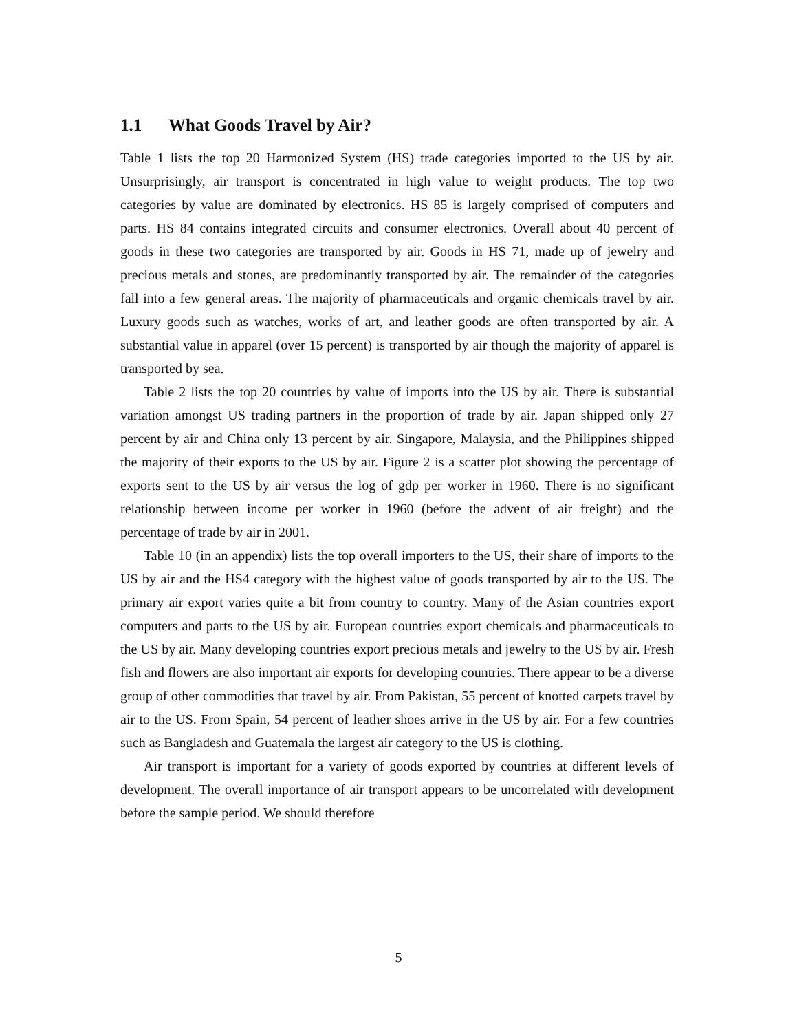1.1 What Goods Travel by Air?
Table 1 lists the top 20 Harmonized System (HS) trade categories imported to the US by air. Unsurprisingly, air transport is concentrated in high value to weight products. The top two categories by value are dominated by electronics. HS 85 is largely comprised of computers and parts. HS 84 contains integrated circuits and consumer electronics. Overall about 40 percent of goods in these two categories are transported by air. Goods in HS 71, made up of jewelry and precious metals and stones, are predominantly transported by air. The remainder of the categories fall into a few general areas. The majority of pharmaceuticals and organic chemicals travel by air. Luxury goods such as watches, works of art, and leather goods are often transported by air. A substantial value in apparel (over 15 percent) is transported by air though the majority of apparel is transported by sea.
Table 2 lists the top 20 countries by value of imports into the US by air. There is substantial variation amongst US trading partners in the proportion of trade by air. Japan shipped only 27 percent by air and China only 13 percent by air. Singapore, Malaysia, and the Philippines shipped the majority of their exports to the US by air. Figure 2 is a scatter plot showing the percentage of exports sent to the US by air versus the log of gdp per worker in 1960. There is no significant relationship between income per worker in 1960 (before the advent of air freight) and the percentage of trade by air in 2001.
Table 10 (in an appendix) lists the top overall importers to the US, their share of imports to the US by air and the HS4 category with the highest value of goods transported by air to the US. The primary air export varies quite a bit from country to country. Many of the Asian countries export computers and parts to the US by air. European countries export chemicals and pharmaceuticals to the US by air. Many developing countries export precious metals and jewelry to the US by air. Fresh fish and flowers are also important air exports for developing countries. There appear to be a diverse group of other commodities that travel by air. From Pakistan, 55 percent of knotted carpets travel by air to the US. From Spain, 54 percent of leather shoes arrive in the US by air. For a few countries such as Bangladesh and Guatemala the largest air category to the US is clothing.
Air transport is important for a variety of goods exported by countries at different levels of development. The overall importance of air transport appears to be uncorrelated with development before the sample period. We should therefore
5